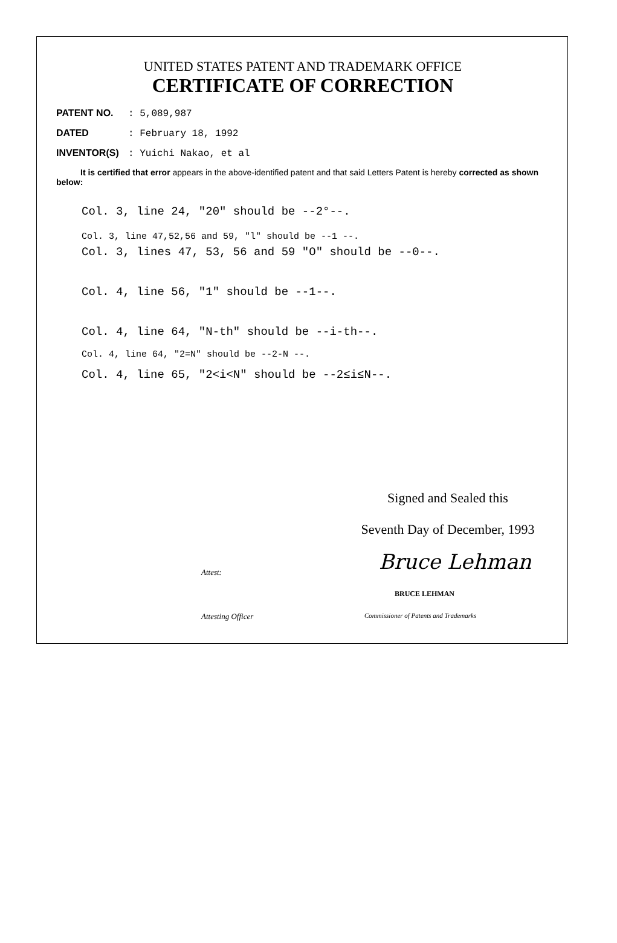UNITED STATES PATENT AND TRADEMARK OFFICE
CERTIFICATE OF CORRECTION
PATENT NO. : 5,089,987
DATED : February 18, 1992
INVENTOR(S) : Yuichi Nakao, et al
It is certified that error appears in the above-identified patent and that said Letters Patent is hereby corrected as shown below:
Col. 3, line 24, "20" should be --2°--.
Col. 3, line 47,52,56 and 59, "l" should be --1 --.
Col. 3, lines 47, 53, 56 and 59 "O" should be --0--.
Col. 4, line 56, "1" should be --1--.
Col. 4, line 64, "N-th" should be --i-th--.
Col. 4, line 64, "2=N" should be --2-N --.
Col. 4, line 65, "2<i<N" should be --2≤i≤N--.
Signed and Sealed this
Seventh Day of December, 1993
Attest:
Bruce Lehman
BRUCE LEHMAN
Attesting Officer
Commissioner of Patents and Trademarks